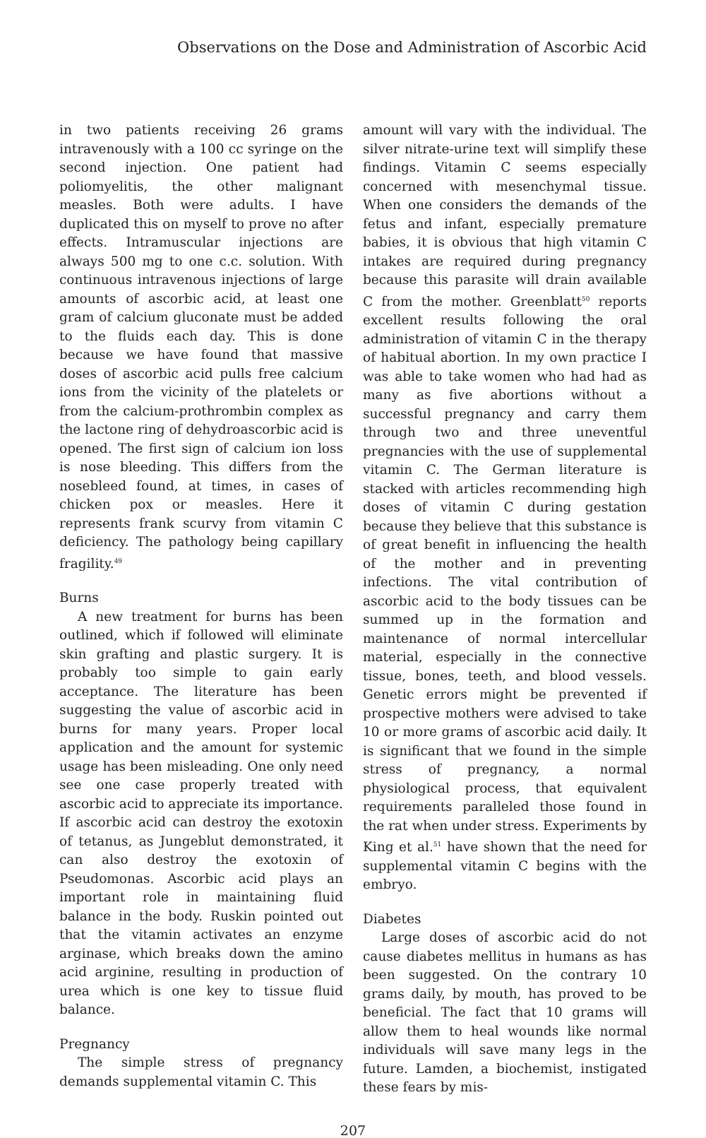Observations on the Dose and Administration of Ascorbic Acid
in two patients receiving 26 grams intravenously with a 100 cc syringe on the second injection. One patient had poliomyelitis, the other malignant measles. Both were adults. I have duplicated this on myself to prove no after effects. Intramuscular injections are always 500 mg to one c.c. solution. With continuous intravenous injections of large amounts of ascorbic acid, at least one gram of calcium gluconate must be added to the fluids each day. This is done because we have found that massive doses of ascorbic acid pulls free calcium ions from the vicinity of the platelets or from the calcium-prothrombin complex as the lactone ring of dehydroascorbic acid is opened. The first sign of calcium ion loss is nose bleeding. This differs from the nosebleed found, at times, in cases of chicken pox or measles. Here it represents frank scurvy from vitamin C deficiency. The pathology being capillary fragility.<sup>49</sup>
Burns
A new treatment for burns has been outlined, which if followed will eliminate skin grafting and plastic surgery. It is probably too simple to gain early acceptance. The literature has been suggesting the value of ascorbic acid in burns for many years. Proper local application and the amount for systemic usage has been misleading. One only need see one case properly treated with ascorbic acid to appreciate its importance. If ascorbic acid can destroy the exotoxin of tetanus, as Jungeblut demonstrated, it can also destroy the exotoxin of Pseudomonas. Ascorbic acid plays an important role in maintaining fluid balance in the body. Ruskin pointed out that the vitamin activates an enzyme arginase, which breaks down the amino acid arginine, resulting in production of urea which is one key to tissue fluid balance.
Pregnancy
The simple stress of pregnancy demands supplemental vitamin C. This
amount will vary with the individual. The silver nitrate-urine text will simplify these findings. Vitamin C seems especially concerned with mesenchymal tissue. When one considers the demands of the fetus and infant, especially premature babies, it is obvious that high vitamin C intakes are required during pregnancy because this parasite will drain available C from the mother. Greenblatt<sup>50</sup> reports excellent results following the oral administration of vitamin C in the therapy of habitual abortion. In my own practice I was able to take women who had had as many as five abortions without a successful pregnancy and carry them through two and three uneventful pregnancies with the use of supplemental vitamin C. The German literature is stacked with articles recommending high doses of vitamin C during gestation because they believe that this substance is of great benefit in influencing the health of the mother and in preventing infections. The vital contribution of ascorbic acid to the body tissues can be summed up in the formation and maintenance of normal intercellular material, especially in the connective tissue, bones, teeth, and blood vessels. Genetic errors might be prevented if prospective mothers were advised to take 10 or more grams of ascorbic acid daily. It is significant that we found in the simple stress of pregnancy, a normal physiological process, that equivalent requirements paralleled those found in the rat when under stress. Experiments by King et al.<sup>51</sup> have shown that the need for supplemental vitamin C begins with the embryo.
Diabetes
Large doses of ascorbic acid do not cause diabetes mellitus in humans as has been suggested. On the contrary 10 grams daily, by mouth, has proved to be beneficial. The fact that 10 grams will allow them to heal wounds like normal individuals will save many legs in the future. Lamden, a biochemist, instigated these fears by mis-
207